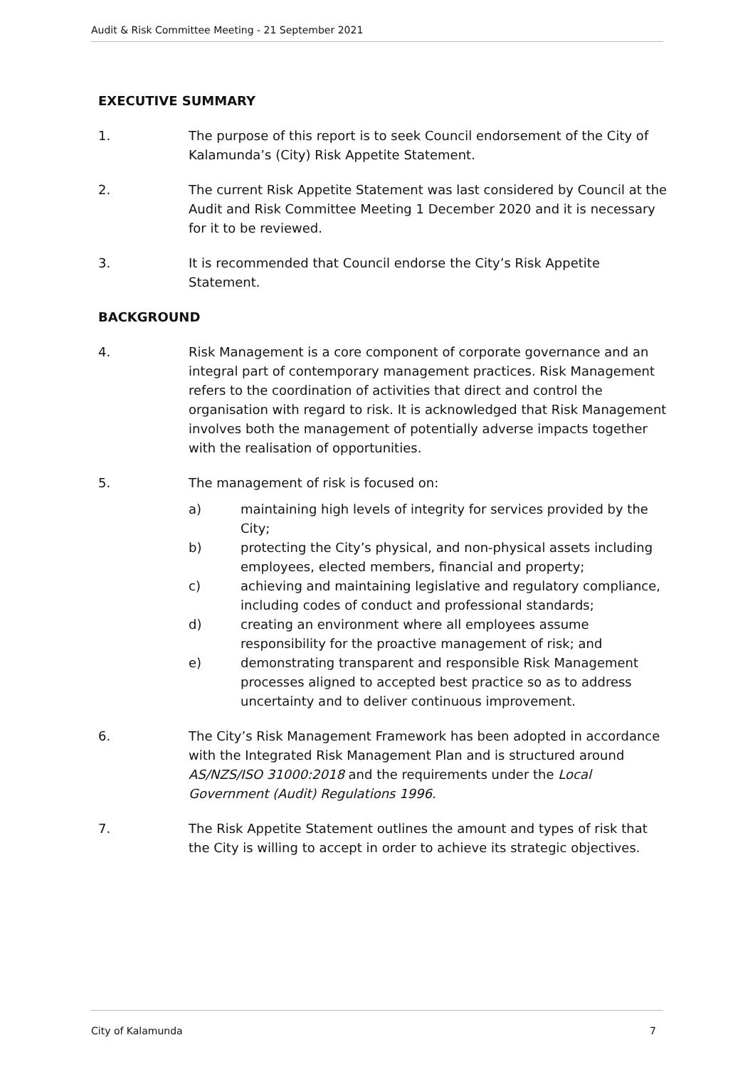Audit & Risk Committee Meeting - 21 September 2021
EXECUTIVE SUMMARY
1. The purpose of this report is to seek Council endorsement of the City of Kalamunda’s (City) Risk Appetite Statement.
2. The current Risk Appetite Statement was last considered by Council at the Audit and Risk Committee Meeting 1 December 2020 and it is necessary for it to be reviewed.
3. It is recommended that Council endorse the City’s Risk Appetite Statement.
BACKGROUND
4. Risk Management is a core component of corporate governance and an integral part of contemporary management practices. Risk Management refers to the coordination of activities that direct and control the organisation with regard to risk. It is acknowledged that Risk Management involves both the management of potentially adverse impacts together with the realisation of opportunities.
5. The management of risk is focused on:
a) maintaining high levels of integrity for services provided by the City;
b) protecting the City’s physical, and non-physical assets including employees, elected members, financial and property;
c) achieving and maintaining legislative and regulatory compliance, including codes of conduct and professional standards;
d) creating an environment where all employees assume responsibility for the proactive management of risk; and
e) demonstrating transparent and responsible Risk Management processes aligned to accepted best practice so as to address uncertainty and to deliver continuous improvement.
6. The City’s Risk Management Framework has been adopted in accordance with the Integrated Risk Management Plan and is structured around AS/NZS/ISO 31000:2018 and the requirements under the Local Government (Audit) Regulations 1996.
7. The Risk Appetite Statement outlines the amount and types of risk that the City is willing to accept in order to achieve its strategic objectives.
City of Kalamunda 7